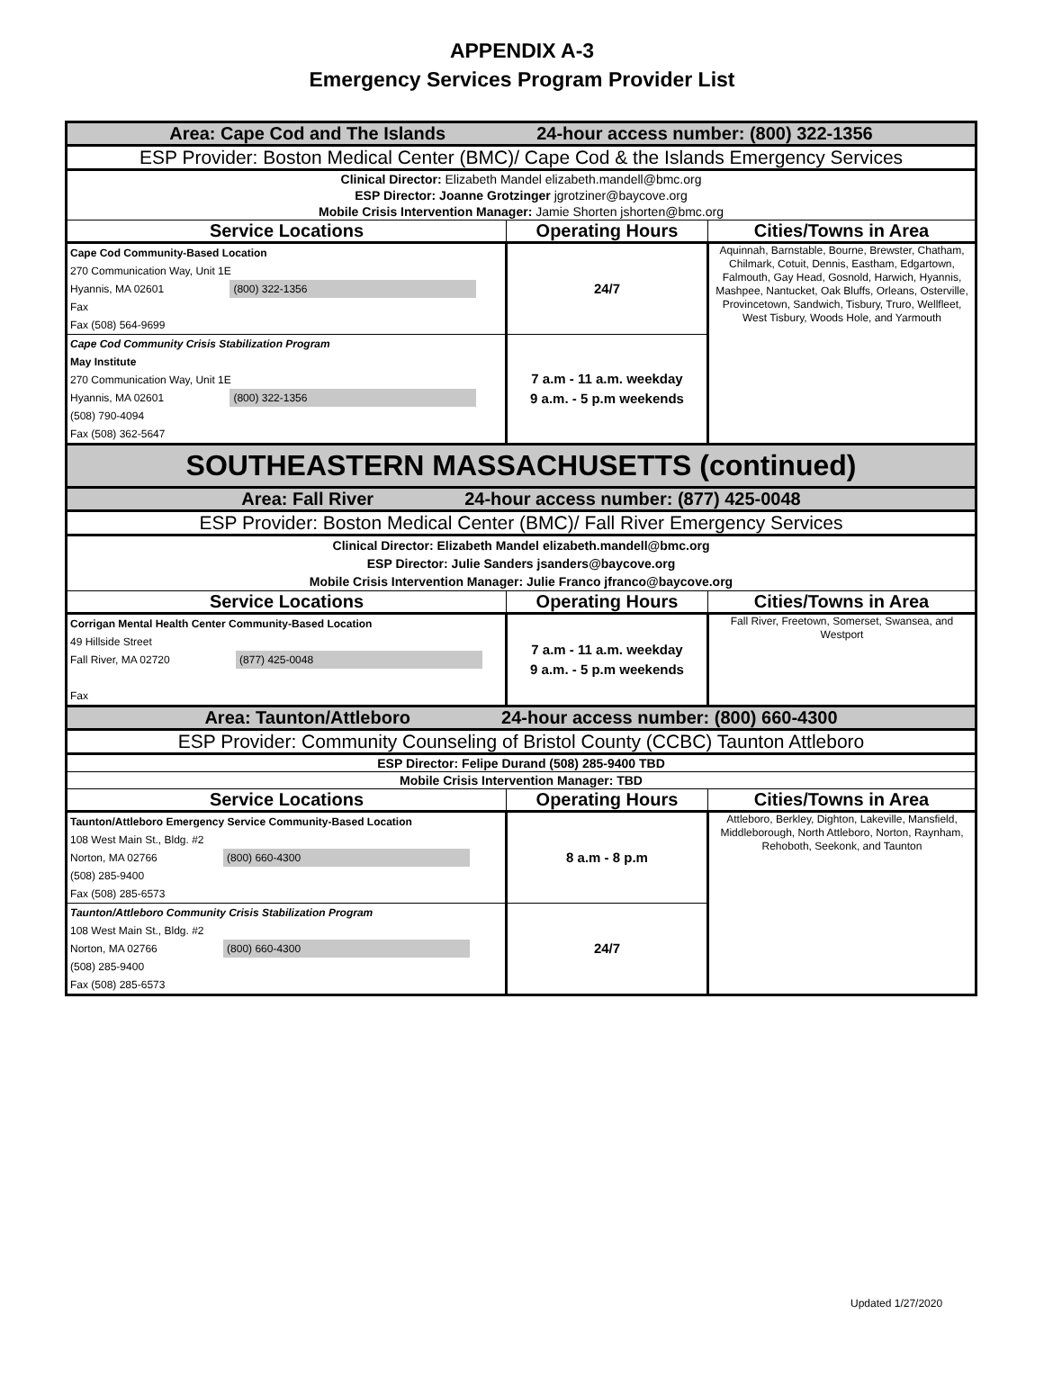APPENDIX A-3
Emergency Services Program Provider List
| Area: Cape Cod and The Islands 24-hour access number: (800) 322-1356 | | |
| ESP Provider: Boston Medical Center (BMC)/ Cape Cod & the Islands Emergency Services | | |
| Clinical Director: Elizabeth Mandel elizabeth.mandell@bmc.org ESP Director: Joanne Grotzinger jgrotziner@baycove.org Mobile Crisis Intervention Manager: Jamie Shorten jshorten@bmc.org | | |
| Service Locations | Operating Hours | Cities/Towns in Area |
| Cape Cod Community-Based Location 270 Communication Way, Unit 1E Hyannis, MA 02601 (800) 322-1356 Fax Fax (508) 564-9699 | 24/7 | Aquinnah, Barnstable, Bourne, Brewster, Chatham, Chilmark, Cotuit, Dennis, Eastham, Edgartown, Falmouth, Gay Head, Gosnold, Harwich, Hyannis, Mashpee, Nantucket, Oak Bluffs, Orleans, Osterville, Provincetown, Sandwich, Tisbury, Truro, Wellfleet, West Tisbury, Woods Hole, and Yarmouth |
| Cape Cod Community Crisis Stabilization Program May Institute 270 Communication Way, Unit 1E Hyannis, MA 02601 (800) 322-1356 (508) 790-4094 Fax (508) 362-5647 | 7 a.m - 11 a.m. weekday 9 a.m. - 5 p.m weekends | |
| SOUTHEASTERN MASSACHUSETTS (continued) | | |
| Area: Fall River 24-hour access number: (877) 425-0048 | | |
| ESP Provider: Boston Medical Center (BMC)/ Fall River Emergency Services | | |
| Clinical Director: Elizabeth Mandel elizabeth.mandell@bmc.org ESP Director: Julie Sanders jsanders@baycove.org Mobile Crisis Intervention Manager: Julie Franco jfranco@baycove.org | | |
| Service Locations | Operating Hours | Cities/Towns in Area |
| Corrigan Mental Health Center Community-Based Location 49 Hillside Street Fall River, MA 02720 (877) 425-0048 Fax | 7 a.m - 11 a.m. weekday 9 a.m. - 5 p.m weekends | Fall River, Freetown, Somerset, Swansea, and Westport |
| Area: Taunton/Attleboro 24-hour access number: (800) 660-4300 | | |
| ESP Provider: Community Counseling of Bristol County (CCBC) Taunton Attleboro | | |
| ESP Director: Felipe Durand (508) 285-9400 TBD | | |
| Mobile Crisis Intervention Manager: TBD | | |
| Service Locations | Operating Hours | Cities/Towns in Area |
| Taunton/Attleboro Emergency Service Community-Based Location 108 West Main St., Bldg. #2 Norton, MA 02766 (800) 660-4300 (508) 285-9400 Fax (508) 285-6573 | 8 a.m - 8 p.m | Attleboro, Berkley, Dighton, Lakeville, Mansfield, Middleborough, North Attleboro, Norton, Raynham, Rehoboth, Seekonk, and Taunton |
| Taunton/Attleboro Community Crisis Stabilization Program 108 West Main St., Bldg. #2 Norton, MA 02766 (800) 660-4300 (508) 285-9400 Fax (508) 285-6573 | 24/7 | |
Updated 1/27/2020